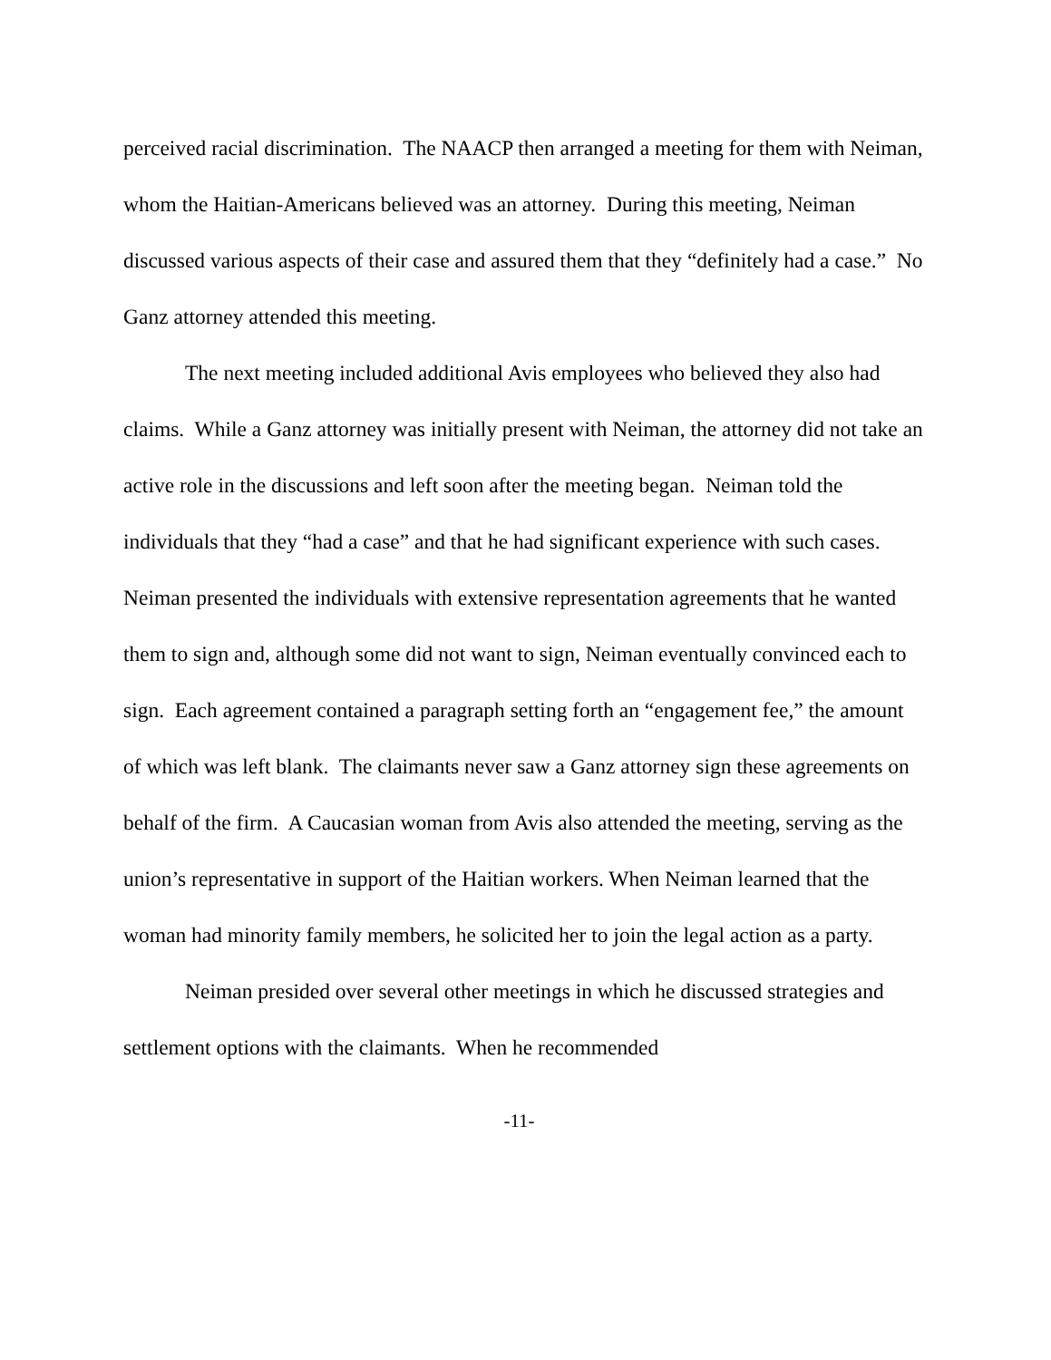perceived racial discrimination. The NAACP then arranged a meeting for them with Neiman, whom the Haitian-Americans believed was an attorney. During this meeting, Neiman discussed various aspects of their case and assured them that they “definitely had a case.” No Ganz attorney attended this meeting.
The next meeting included additional Avis employees who believed they also had claims. While a Ganz attorney was initially present with Neiman, the attorney did not take an active role in the discussions and left soon after the meeting began. Neiman told the individuals that they “had a case” and that he had significant experience with such cases. Neiman presented the individuals with extensive representation agreements that he wanted them to sign and, although some did not want to sign, Neiman eventually convinced each to sign. Each agreement contained a paragraph setting forth an “engagement fee,” the amount of which was left blank. The claimants never saw a Ganz attorney sign these agreements on behalf of the firm. A Caucasian woman from Avis also attended the meeting, serving as the union’s representative in support of the Haitian workers. When Neiman learned that the woman had minority family members, he solicited her to join the legal action as a party.
Neiman presided over several other meetings in which he discussed strategies and settlement options with the claimants. When he recommended
-11-